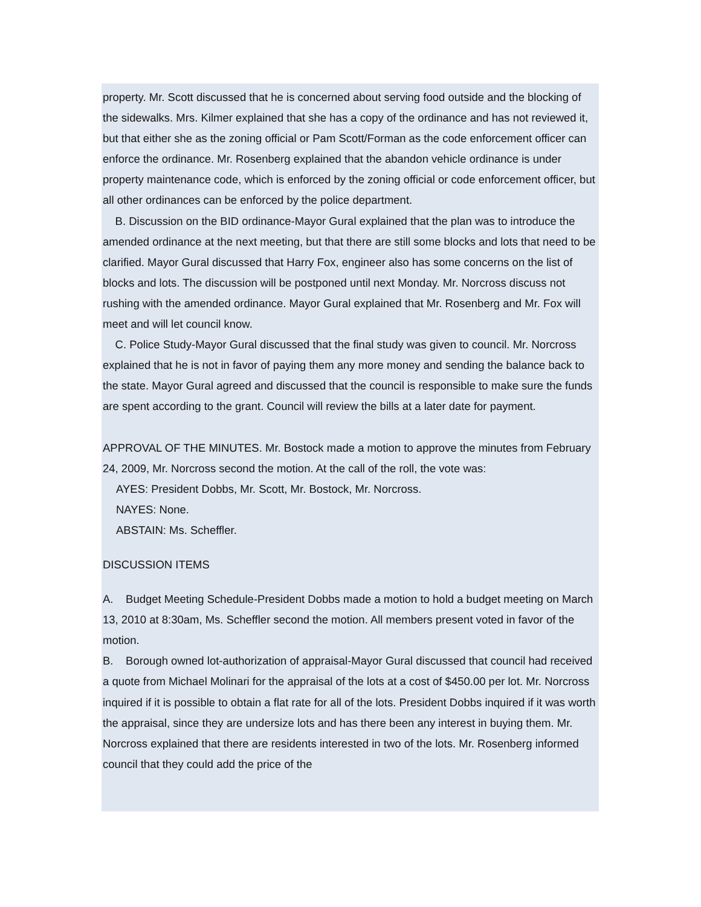property. Mr. Scott discussed that he is concerned about serving food outside and the blocking of the sidewalks. Mrs. Kilmer explained that she has a copy of the ordinance and has not reviewed it, but that either she as the zoning official or Pam Scott/Forman as the code enforcement officer can enforce the ordinance. Mr. Rosenberg explained that the abandon vehicle ordinance is under property maintenance code, which is enforced by the zoning official or code enforcement officer, but all other ordinances can be enforced by the police department.
B. Discussion on the BID ordinance-Mayor Gural explained that the plan was to introduce the amended ordinance at the next meeting, but that there are still some blocks and lots that need to be clarified. Mayor Gural discussed that Harry Fox, engineer also has some concerns on the list of blocks and lots. The discussion will be postponed until next Monday. Mr. Norcross discuss not rushing with the amended ordinance. Mayor Gural explained that Mr. Rosenberg and Mr. Fox will meet and will let council know.
C. Police Study-Mayor Gural discussed that the final study was given to council. Mr. Norcross explained that he is not in favor of paying them any more money and sending the balance back to the state. Mayor Gural agreed and discussed that the council is responsible to make sure the funds are spent according to the grant. Council will review the bills at a later date for payment.
APPROVAL OF THE MINUTES. Mr. Bostock made a motion to approve the minutes from February 24, 2009, Mr. Norcross second the motion. At the call of the roll, the vote was:
AYES: President Dobbs, Mr. Scott, Mr. Bostock, Mr. Norcross.
NAYES: None.
ABSTAIN: Ms. Scheffler.
DISCUSSION ITEMS
A. Budget Meeting Schedule-President Dobbs made a motion to hold a budget meeting on March 13, 2010 at 8:30am, Ms. Scheffler second the motion. All members present voted in favor of the motion.
B. Borough owned lot-authorization of appraisal-Mayor Gural discussed that council had received a quote from Michael Molinari for the appraisal of the lots at a cost of $450.00 per lot. Mr. Norcross inquired if it is possible to obtain a flat rate for all of the lots. President Dobbs inquired if it was worth the appraisal, since they are undersize lots and has there been any interest in buying them. Mr. Norcross explained that there are residents interested in two of the lots. Mr. Rosenberg informed council that they could add the price of the